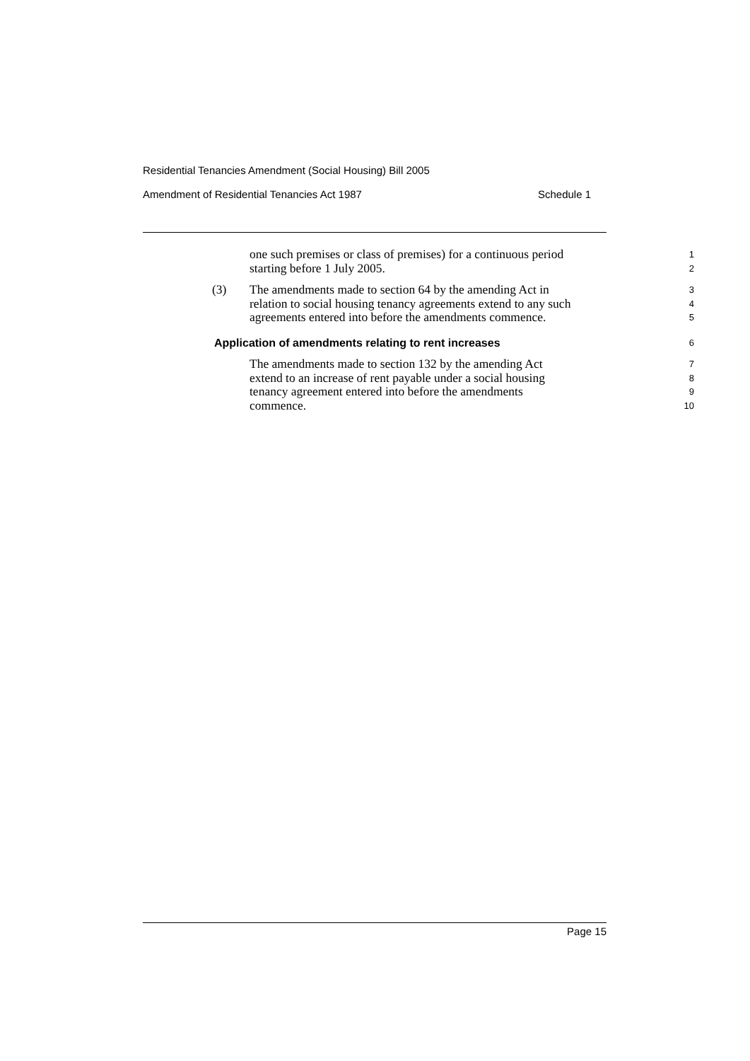Residential Tenancies Amendment (Social Housing) Bill 2005
Amendment of Residential Tenancies Act 1987 Schedule 1
one such premises or class of premises) for a continuous period
1
starting before 1 July 2005.
2
(3)
The amendments made to section 64 by the amending Act in
3
relation to social housing tenancy agreements extend to any such
4
agreements entered into before the amendments commence.
5
Application of amendments relating to rent increases
6
The amendments made to section 132 by the amending Act
7
extend to an increase of rent payable under a social housing
8
tenancy agreement entered into before the amendments
9
commence.
10
Page 15